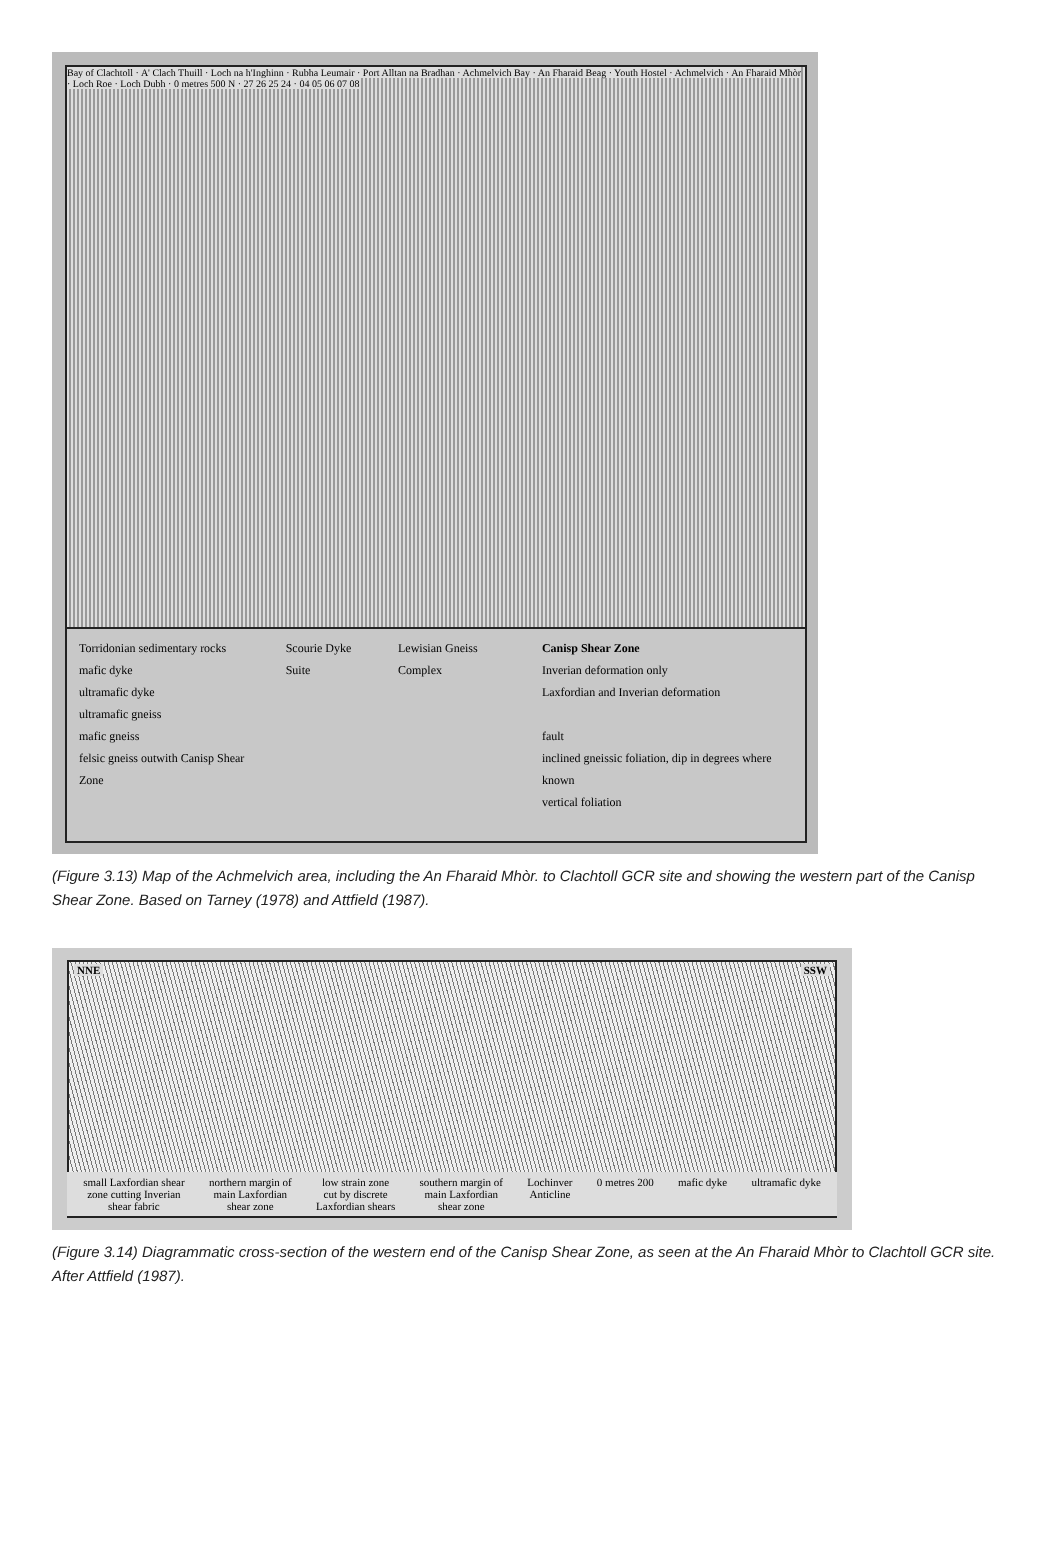Bay of Clachtoll · A' Clach Thuill · Loch na h'Inghinn · Rubha Leumair · Port Alltan na Bradhan · Achmelvich Bay · An Fharaid Beag · Youth Hostel · Achmelvich · An Fharaid Mhòr · Loch Roe · Loch Dubh · 0 metres 500 N · 27 26 25 24 · 04 05 06 07 08
Torridonian sedimentary rocks
mafic dyke
ultramafic dyke
ultramafic gneiss
mafic gneiss
felsic gneiss outwith Canisp Shear Zone
Scourie Dyke Suite Lewisian Gneiss Complex Canisp Shear Zone
Inverian deformation only
Laxfordian and Inverian deformation
fault
inclined gneissic foliation, dip in degrees where known
vertical foliation
(Figure 3.13) Map of the Achmelvich area, including the An Fharaid Mhòr. to Clachtoll GCR site and showing the western part of the Canisp Shear Zone. Based on Tarney (1978) and Attfield (1987).
NNE SSW
small Laxfordian shear
zone cutting Inverian
shear fabric northern margin of
main Laxfordian
shear zone low strain zone
cut by discrete
Laxfordian shears southern margin of
main Laxfordian
shear zone Lochinver
Anticline 0 metres 200 mafic dyke ultramafic dyke
(Figure 3.14) Diagrammatic cross-section of the western end of the Canisp Shear Zone, as seen at the An Fharaid Mhòr to Clachtoll GCR site. After Attfield (1987).